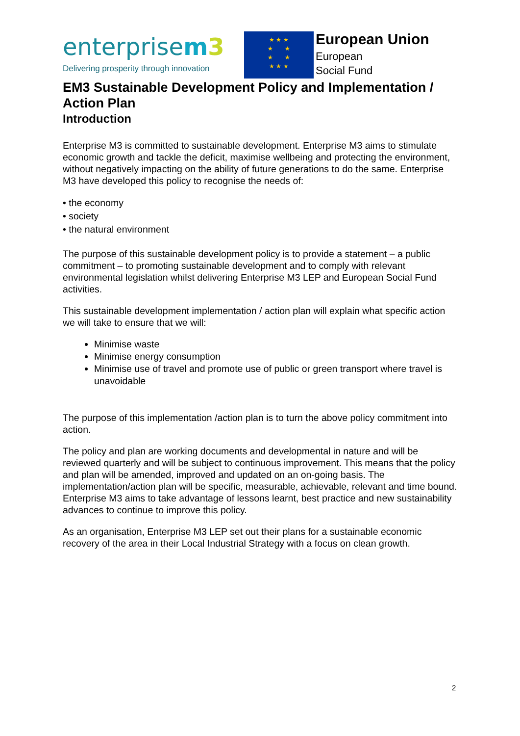enterprisem3
Delivering prosperity through innovation
★ ★ ★
★ ★
★ ★
★ ★ ★
European Union
European
Social Fund
EM3 Sustainable Development Policy and Implementation / Action Plan
Introduction
Enterprise M3 is committed to sustainable development. Enterprise M3 aims to stimulate economic growth and tackle the deficit, maximise wellbeing and protecting the environment, without negatively impacting on the ability of future generations to do the same. Enterprise M3 have developed this policy to recognise the needs of:
• the economy
• society
• the natural environment
The purpose of this sustainable development policy is to provide a statement – a public commitment – to promoting sustainable development and to comply with relevant environmental legislation whilst delivering Enterprise M3 LEP and European Social Fund activities.
This sustainable development implementation / action plan will explain what specific action we will take to ensure that we will:
Minimise waste
Minimise energy consumption
Minimise use of travel and promote use of public or green transport where travel is unavoidable
The purpose of this implementation /action plan is to turn the above policy commitment into action.
The policy and plan are working documents and developmental in nature and will be reviewed quarterly and will be subject to continuous improvement. This means that the policy and plan will be amended, improved and updated on an on-going basis. The implementation/action plan will be specific, measurable, achievable, relevant and time bound. Enterprise M3 aims to take advantage of lessons learnt, best practice and new sustainability advances to continue to improve this policy.
As an organisation, Enterprise M3 LEP set out their plans for a sustainable economic recovery of the area in their Local Industrial Strategy with a focus on clean growth.
2